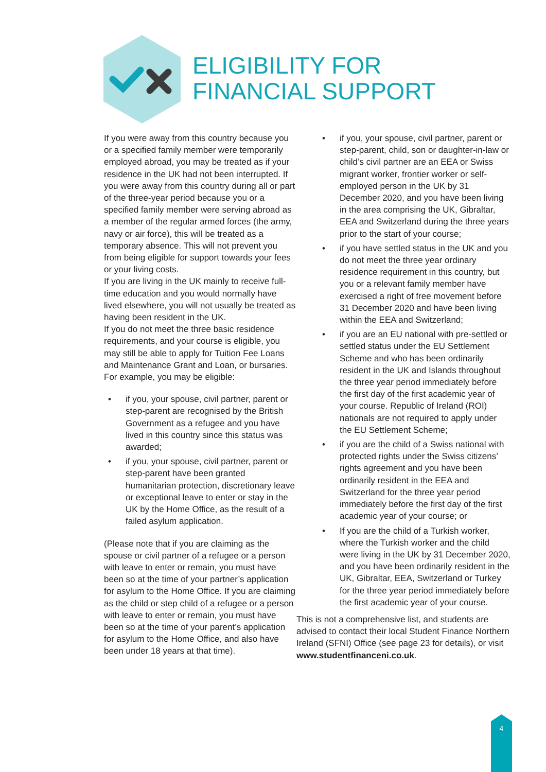ELIGIBILITY FOR
FINANCIAL SUPPORT
If you were away from this country because you or a specified family member were temporarily employed abroad, you may be treated as if your residence in the UK had not been interrupted. If you were away from this country during all or part of the three-year period because you or a specified family member were serving abroad as a member of the regular armed forces (the army, navy or air force), this will be treated as a temporary absence. This will not prevent you from being eligible for support towards your fees or your living costs.
If you are living in the UK mainly to receive full-time education and you would normally have lived elsewhere, you will not usually be treated as having been resident in the UK.
If you do not meet the three basic residence requirements, and your course is eligible, you may still be able to apply for Tuition Fee Loans and Maintenance Grant and Loan, or bursaries. For example, you may be eligible:
• if you, your spouse, civil partner, parent or step-parent are recognised by the British Government as a refugee and you have lived in this country since this status was awarded;
• if you, your spouse, civil partner, parent or step-parent have been granted humanitarian protection, discretionary leave or exceptional leave to enter or stay in the UK by the Home Office, as the result of a failed asylum application.
(Please note that if you are claiming as the spouse or civil partner of a refugee or a person with leave to enter or remain, you must have been so at the time of your partner’s application for asylum to the Home Office. If you are claiming as the child or step child of a refugee or a person with leave to enter or remain, you must have been so at the time of your parent’s application for asylum to the Home Office, and also have been under 18 years at that time).
• if you, your spouse, civil partner, parent or step-parent, child, son or daughter-in-law or child’s civil partner are an EEA or Swiss migrant worker, frontier worker or self-employed person in the UK by 31 December 2020, and you have been living in the area comprising the UK, Gibraltar, EEA and Switzerland during the three years prior to the start of your course;
• if you have settled status in the UK and you do not meet the three year ordinary residence requirement in this country, but you or a relevant family member have exercised a right of free movement before 31 December 2020 and have been living within the EEA and Switzerland;
• if you are an EU national with pre-settled or settled status under the EU Settlement Scheme and who has been ordinarily resident in the UK and Islands throughout the three year period immediately before the first day of the first academic year of your course. Republic of Ireland (ROI) nationals are not required to apply under the EU Settlement Scheme;
• if you are the child of a Swiss national with protected rights under the Swiss citizens’ rights agreement and you have been ordinarily resident in the EEA and Switzerland for the three year period immediately before the first day of the first academic year of your course; or
• If you are the child of a Turkish worker, where the Turkish worker and the child were living in the UK by 31 December 2020, and you have been ordinarily resident in the UK, Gibraltar, EEA, Switzerland or Turkey for the three year period immediately before the first academic year of your course.
This is not a comprehensive list, and students are advised to contact their local Student Finance Northern Ireland (SFNI) Office (see page 23 for details), or visit www.studentfinanceni.co.uk.
4